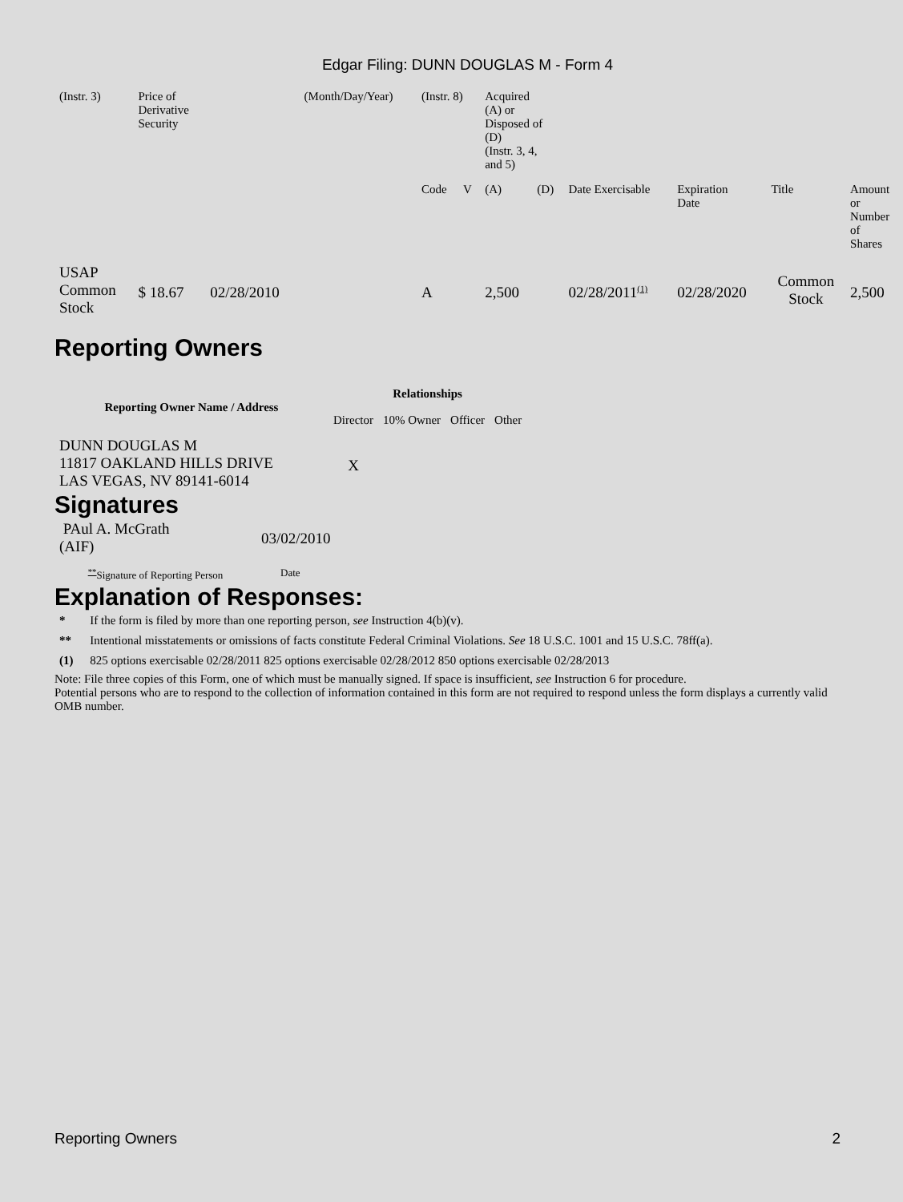Edgar Filing: DUNN DOUGLAS M - Form 4
| (Instr. 3) | Price of Derivative Security | | (Month/Day/Year) | (Instr. 8) | | Acquired (A) or Disposed of (D) (Instr. 3, 4, and 5) | | | | | |
| | | | | Code | V | (A) | (D) | Date Exercisable | Expiration Date | Title | Amount or Number of Shares |
| USAP Common Stock | $ 18.67 | 02/28/2010 | | A | | 2,500 | | 02/28/2011<sup>(1)</sup> | 02/28/2020 | Common Stock | 2,500 |
Reporting Owners
| Reporting Owner Name / Address | Relationships | | | |
| --- | --- | --- | --- | --- |
| | Director | 10% Owner | Officer | Other |
| DUNN DOUGLAS M 11817 OAKLAND HILLS DRIVE LAS VEGAS, NV 89141-6014 | X | | | |
Signatures
| PAul A. McGrath (AIF) | 03/02/2010 |
| <sup>**</sup> Signature of Reporting Person | Date |
Explanation of Responses:
| * | If the form is filed by more than one reporting person, see Instruction 4(b)(v). |
| ** | Intentional misstatements or omissions of facts constitute Federal Criminal Violations. See 18 U.S.C. 1001 and 15 U.S.C. 78ff(a). |
| (1) | 825 options exercisable 02/28/2011 825 options exercisable 02/28/2012 850 options exercisable 02/28/2013 |
Note: File three copies of this Form, one of which must be manually signed. If space is insufficient, see Instruction 6 for procedure.
Potential persons who are to respond to the collection of information contained in this form are not required to respond unless the form displays a currently valid OMB number.
Reporting Owners 2